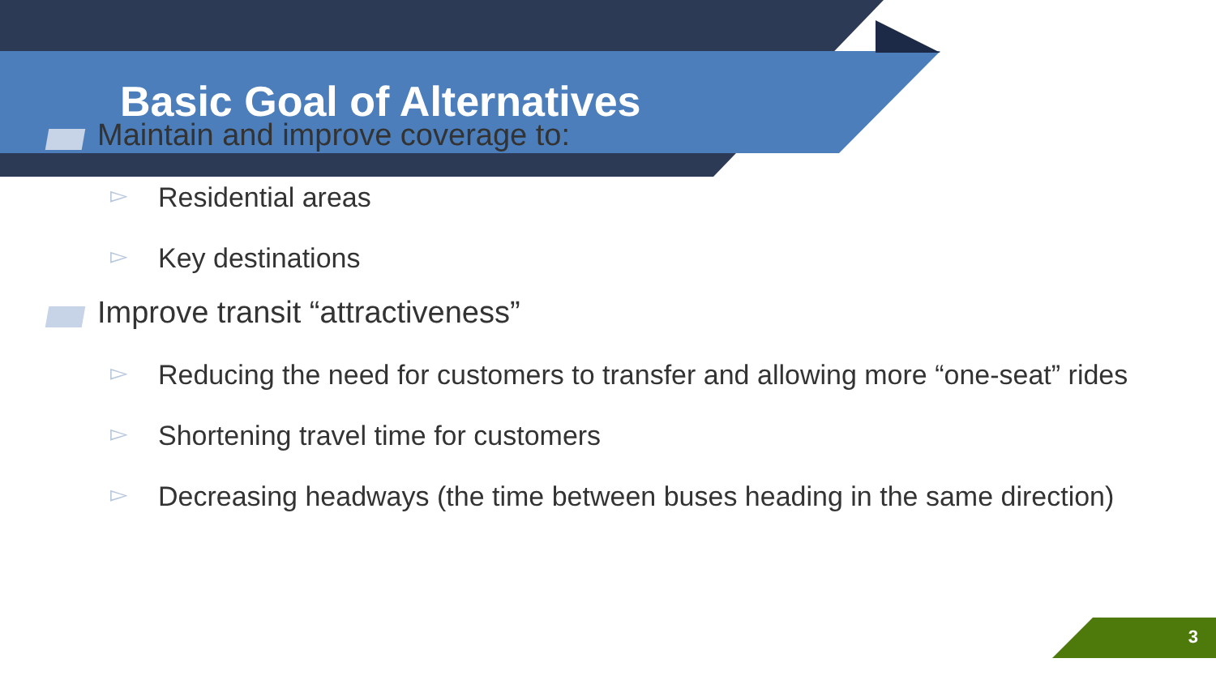Basic Goal of Alternatives
Maintain and improve coverage to:
▻ Residential areas
▻ Key destinations
Improve transit “attractiveness”
▻ Reducing the need for customers to transfer and allowing more “one-seat” rides
▻ Shortening travel time for customers
▻ Decreasing headways (the time between buses heading in the same direction)
3